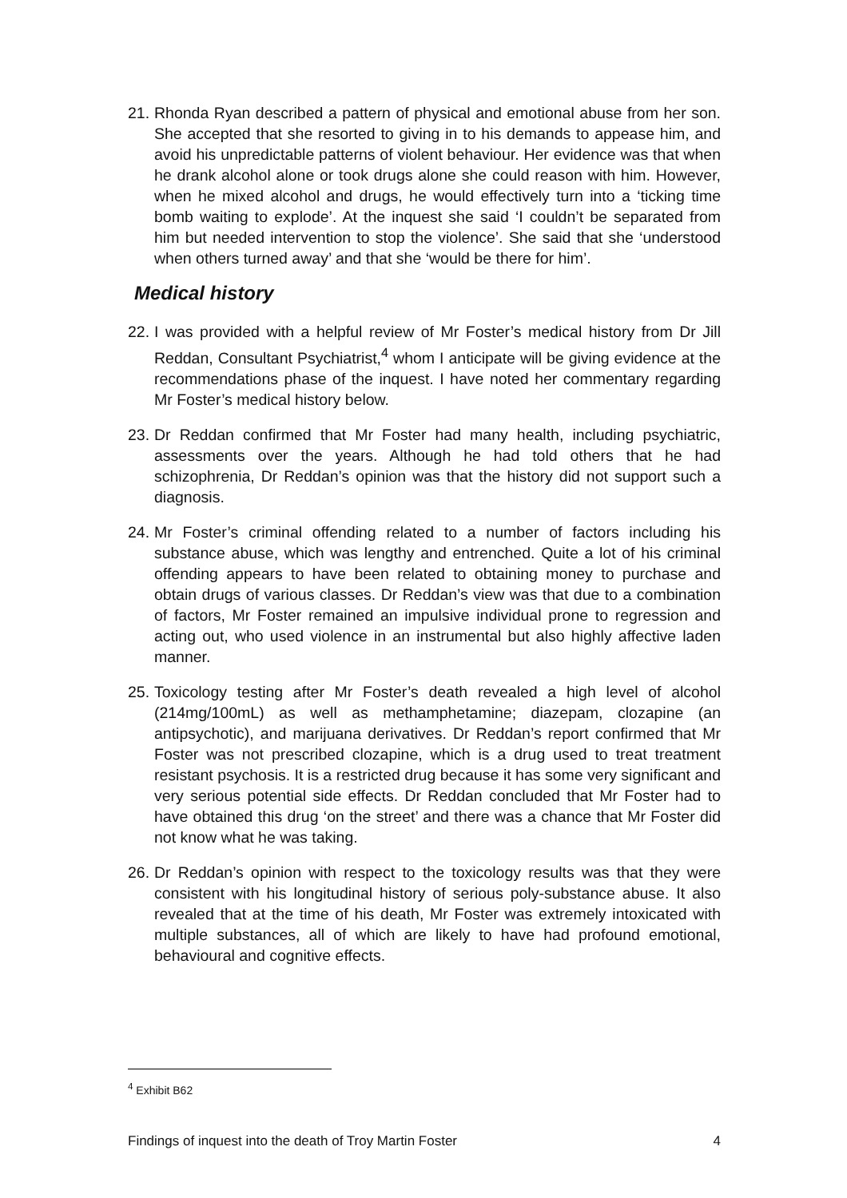21. Rhonda Ryan described a pattern of physical and emotional abuse from her son. She accepted that she resorted to giving in to his demands to appease him, and avoid his unpredictable patterns of violent behaviour. Her evidence was that when he drank alcohol alone or took drugs alone she could reason with him. However, when he mixed alcohol and drugs, he would effectively turn into a ‘ticking time bomb waiting to explode’. At the inquest she said ‘I couldn’t be separated from him but needed intervention to stop the violence’. She said that she ‘understood when others turned away’ and that she ‘would be there for him’.
Medical history
22. I was provided with a helpful review of Mr Foster’s medical history from Dr Jill Reddan, Consultant Psychiatrist,<sup>4</sup> whom I anticipate will be giving evidence at the recommendations phase of the inquest. I have noted her commentary regarding Mr Foster’s medical history below.
23. Dr Reddan confirmed that Mr Foster had many health, including psychiatric, assessments over the years. Although he had told others that he had schizophrenia, Dr Reddan’s opinion was that the history did not support such a diagnosis.
24. Mr Foster’s criminal offending related to a number of factors including his substance abuse, which was lengthy and entrenched. Quite a lot of his criminal offending appears to have been related to obtaining money to purchase and obtain drugs of various classes. Dr Reddan’s view was that due to a combination of factors, Mr Foster remained an impulsive individual prone to regression and acting out, who used violence in an instrumental but also highly affective laden manner.
25. Toxicology testing after Mr Foster’s death revealed a high level of alcohol (214mg/100mL) as well as methamphetamine; diazepam, clozapine (an antipsychotic), and marijuana derivatives. Dr Reddan’s report confirmed that Mr Foster was not prescribed clozapine, which is a drug used to treat treatment resistant psychosis. It is a restricted drug because it has some very significant and very serious potential side effects. Dr Reddan concluded that Mr Foster had to have obtained this drug ‘on the street’ and there was a chance that Mr Foster did not know what he was taking.
26. Dr Reddan’s opinion with respect to the toxicology results was that they were consistent with his longitudinal history of serious poly-substance abuse. It also revealed that at the time of his death, Mr Foster was extremely intoxicated with multiple substances, all of which are likely to have had profound emotional, behavioural and cognitive effects.
<sup>4</sup> Exhibit B62
Findings of inquest into the death of Troy Martin Foster 4